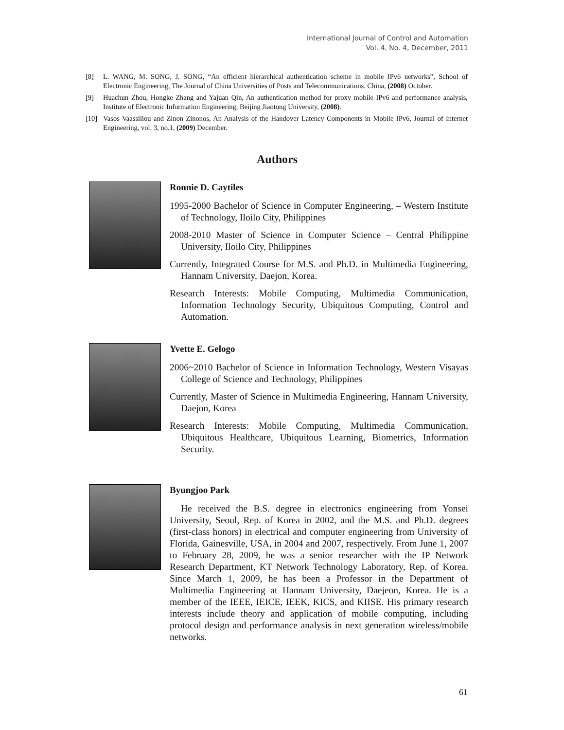International Journal of Control and Automation
Vol. 4, No. 4, December, 2011
[8] L. WANG, M. SONG, J. SONG, “An efficient hierarchical authentication scheme in mobile IPv6 networks”, School of Electronic Engineering, The Journal of China Universities of Posts and Telecommunications. China, (2008) October.
[9] Huachun Zhou, Hongke Zhang and Yajuan Qin, An authentication method for proxy mobile IPv6 and performance analysis, Institute of Electronic Information Engineering, Beijing Jiaotong University, (2008).
[10] Vasos Vaassiliou and Zinon Zinonos, An Analysis of the Handover Latency Components in Mobile IPv6, Journal of Internet Engineering, vol. 3, no.1, (2009) December.
Authors
Ronnie D. Caytiles
1995-2000 Bachelor of Science in Computer Engineering, – Western Institute of Technology, Iloilo City, Philippines
2008-2010 Master of Science in Computer Science – Central Philippine University, Iloilo City, Philippines
Currently, Integrated Course for M.S. and Ph.D. in Multimedia Engineering, Hannam University, Daejon, Korea.
Research Interests: Mobile Computing, Multimedia Communication, Information Technology Security, Ubiquitous Computing, Control and Automation.
Yvette E. Gelogo
2006~2010 Bachelor of Science in Information Technology, Western Visayas College of Science and Technology, Philippines
Currently, Master of Science in Multimedia Engineering, Hannam University, Daejon, Korea
Research Interests: Mobile Computing, Multimedia Communication, Ubiquitous Healthcare, Ubiquitous Learning, Biometrics, Information Security.
Byungjoo Park
He received the B.S. degree in electronics engineering from Yonsei University, Seoul, Rep. of Korea in 2002, and the M.S. and Ph.D. degrees (first-class honors) in electrical and computer engineering from University of Florida, Gainesville, USA, in 2004 and 2007, respectively. From June 1, 2007 to February 28, 2009, he was a senior researcher with the IP Network Research Department, KT Network Technology Laboratory, Rep. of Korea. Since March 1, 2009, he has been a Professor in the Department of Multimedia Engineering at Hannam University, Daejeon, Korea. He is a member of the IEEE, IEICE, IEEK, KICS, and KIISE. His primary research interests include theory and application of mobile computing, including protocol design and performance analysis in next generation wireless/mobile networks.
61